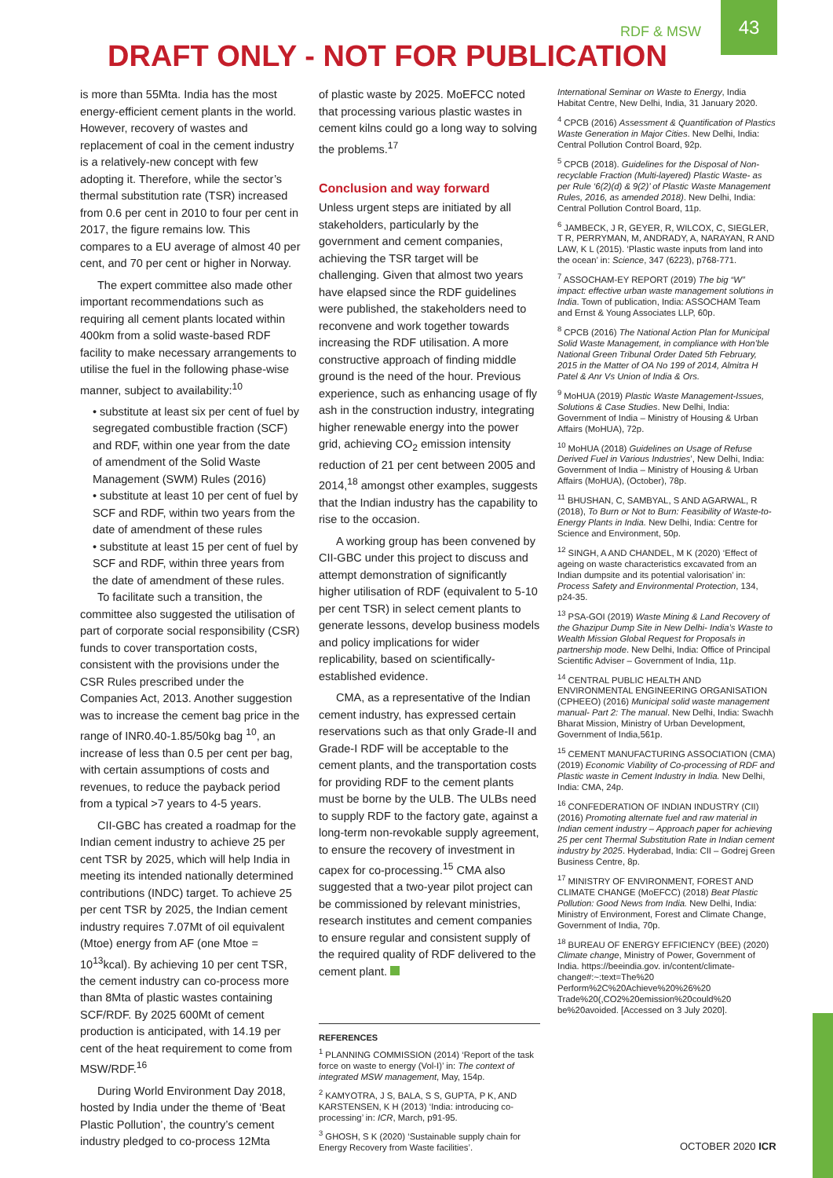RDF & MSW
43
DRAFT ONLY - NOT FOR PUBLICATION
is more than 55Mta. India has the most energy-efficient cement plants in the world. However, recovery of wastes and replacement of coal in the cement industry is a relatively-new concept with few adopting it. Therefore, while the sector’s thermal substitution rate (TSR) increased from 0.6 per cent in 2010 to four per cent in 2017, the figure remains low. This compares to a EU average of almost 40 per cent, and 70 per cent or higher in Norway.
The expert committee also made other important recommendations such as requiring all cement plants located within 400km from a solid waste-based RDF facility to make necessary arrangements to utilise the fuel in the following phase-wise manner, subject to availability:<sup>10</sup>
• substitute at least six per cent of fuel by segregated combustible fraction (SCF) and RDF, within one year from the date of amendment of the Solid Waste Management (SWM) Rules (2016)
• substitute at least 10 per cent of fuel by SCF and RDF, within two years from the date of amendment of these rules
• substitute at least 15 per cent of fuel by SCF and RDF, within three years from the date of amendment of these rules.
To facilitate such a transition, the committee also suggested the utilisation of part of corporate social responsibility (CSR) funds to cover transportation costs, consistent with the provisions under the CSR Rules prescribed under the Companies Act, 2013. Another suggestion was to increase the cement bag price in the range of INR0.40-1.85/50kg bag <sup>10</sup>, an increase of less than 0.5 per cent per bag, with certain assumptions of costs and revenues, to reduce the payback period from a typical >7 years to 4-5 years.
CII-GBC has created a roadmap for the Indian cement industry to achieve 25 per cent TSR by 2025, which will help India in meeting its intended nationally determined contributions (INDC) target. To achieve 25 per cent TSR by 2025, the Indian cement industry requires 7.07Mt of oil equivalent (Mtoe) energy from AF (one Mtoe = 10<sup>13</sup>kcal). By achieving 10 per cent TSR, the cement industry can co-process more than 8Mta of plastic wastes containing SCF/RDF. By 2025 600Mt of cement production is anticipated, with 14.19 per cent of the heat requirement to come from MSW/RDF.<sup>16</sup>
During World Environment Day 2018, hosted by India under the theme of ‘Beat Plastic Pollution’, the country’s cement industry pledged to co-process 12Mta
of plastic waste by 2025. MoEFCC noted that processing various plastic wastes in cement kilns could go a long way to solving the problems.<sup>17</sup>
Conclusion and way forward
Unless urgent steps are initiated by all stakeholders, particularly by the government and cement companies, achieving the TSR target will be challenging. Given that almost two years have elapsed since the RDF guidelines were published, the stakeholders need to reconvene and work together towards increasing the RDF utilisation. A more constructive approach of finding middle ground is the need of the hour. Previous experience, such as enhancing usage of fly ash in the construction industry, integrating higher renewable energy into the power grid, achieving CO<sub>2</sub> emission intensity reduction of 21 per cent between 2005 and 2014,<sup>18</sup> amongst other examples, suggests that the Indian industry has the capability to rise to the occasion.
A working group has been convened by CII-GBC under this project to discuss and attempt demonstration of significantly higher utilisation of RDF (equivalent to 5-10 per cent TSR) in select cement plants to generate lessons, develop business models and policy implications for wider replicability, based on scientifically-established evidence.
CMA, as a representative of the Indian cement industry, has expressed certain reservations such as that only Grade-II and Grade-I RDF will be acceptable to the cement plants, and the transportation costs for providing RDF to the cement plants must be borne by the ULB. The ULBs need to supply RDF to the factory gate, against a long-term non-revokable supply agreement, to ensure the recovery of investment in capex for co-processing.<sup>15</sup> CMA also suggested that a two-year pilot project can be commissioned by relevant ministries, research institutes and cement companies to ensure regular and consistent supply of the required quality of RDF delivered to the cement plant.
REFERENCES
<sup>1</sup> PLANNING COMMISSION (2014) ‘Report of the task force on waste to energy (Vol-I)’ in: The context of integrated MSW management, May, 154p.
<sup>2</sup> KAMYOTRA, J S, BALA, S S, GUPTA, P K, AND KARSTENSEN, K H (2013) ‘India: introducing co-processing’ in: ICR, March, p91-95.
<sup>3</sup> GHOSH, S K (2020) ‘Sustainable supply chain for Energy Recovery from Waste facilities’.
International Seminar on Waste to Energy, India Habitat Centre, New Delhi, India, 31 January 2020.
<sup>4</sup> CPCB (2016) Assessment & Quantification of Plastics Waste Generation in Major Cities. New Delhi, India: Central Pollution Control Board, 92p.
<sup>5</sup> CPCB (2018). Guidelines for the Disposal of Non-recyclable Fraction (Multi-layered) Plastic Waste- as per Rule ‘6(2)(d) & 9(2)’ of Plastic Waste Management Rules, 2016, as amended 2018). New Delhi, India: Central Pollution Control Board, 11p.
<sup>6</sup> JAMBECK, J R, GEYER, R, WILCOX, C, SIEGLER, T R, PERRYMAN, M, ANDRADY, A, NARAYAN, R AND LAW, K L (2015). ‘Plastic waste inputs from land into the ocean’ in: Science, 347 (6223), p768-771.
<sup>7</sup> ASSOCHAM-EY REPORT (2019) The big “W” impact: effective urban waste management solutions in India. Town of publication, India: ASSOCHAM Team and Ernst & Young Associates LLP, 60p.
<sup>8</sup> CPCB (2016) The National Action Plan for Municipal Solid Waste Management, in compliance with Hon’ble National Green Tribunal Order Dated 5th February, 2015 in the Matter of OA No 199 of 2014, Almitra H Patel & Anr Vs Union of India & Ors.
<sup>9</sup> MoHUA (2019) Plastic Waste Management-Issues, Solutions & Case Studies. New Delhi, India: Government of India – Ministry of Housing & Urban Affairs (MoHUA), 72p.
<sup>10</sup> MoHUA (2018) Guidelines on Usage of Refuse Derived Fuel in Various Industries’, New Delhi, India: Government of India – Ministry of Housing & Urban Affairs (MoHUA), (October), 78p.
<sup>11</sup> BHUSHAN, C, SAMBYAL, S AND AGARWAL, R (2018), To Burn or Not to Burn: Feasibility of Waste-to-Energy Plants in India. New Delhi, India: Centre for Science and Environment, 50p.
<sup>12</sup> SINGH, A AND CHANDEL, M K (2020) ‘Effect of ageing on waste characteristics excavated from an Indian dumpsite and its potential valorisation’ in: Process Safety and Environmental Protection, 134, p24-35.
<sup>13</sup> PSA-GOI (2019) Waste Mining & Land Recovery of the Ghazipur Dump Site in New Delhi- India’s Waste to Wealth Mission Global Request for Proposals in partnership mode. New Delhi, India: Office of Principal Scientific Adviser – Government of India, 11p.
<sup>14</sup> CENTRAL PUBLIC HEALTH AND ENVIRONMENTAL ENGINEERING ORGANISATION (CPHEEO) (2016) Municipal solid waste management manual- Part 2: The manual. New Delhi, India: Swachh Bharat Mission, Ministry of Urban Development, Government of India,561p.
<sup>15</sup> CEMENT MANUFACTURING ASSOCIATION (CMA) (2019) Economic Viability of Co-processing of RDF and Plastic waste in Cement Industry in India. New Delhi, India: CMA, 24p.
<sup>16</sup> CONFEDERATION OF INDIAN INDUSTRY (CII) (2016) Promoting alternate fuel and raw material in Indian cement industry – Approach paper for achieving 25 per cent Thermal Substitution Rate in Indian cement industry by 2025. Hyderabad, India: CII – Godrej Green Business Centre, 8p.
<sup>17</sup> MINISTRY OF ENVIRONMENT, FOREST AND CLIMATE CHANGE (MoEFCC) (2018) Beat Plastic Pollution: Good News from India. New Delhi, India: Ministry of Environment, Forest and Climate Change, Government of India, 70p.
<sup>18</sup> BUREAU OF ENERGY EFFICIENCY (BEE) (2020) Climate change, Ministry of Power, Government of India. https://beeindia.gov. in/content/climate-change#:~:text=The%20 Perform%2C%20Achieve%20%26%20 Trade%20(,CO2%20emission%20could%20 be%20avoided. [Accessed on 3 July 2020].
OCTOBER 2020 ICR